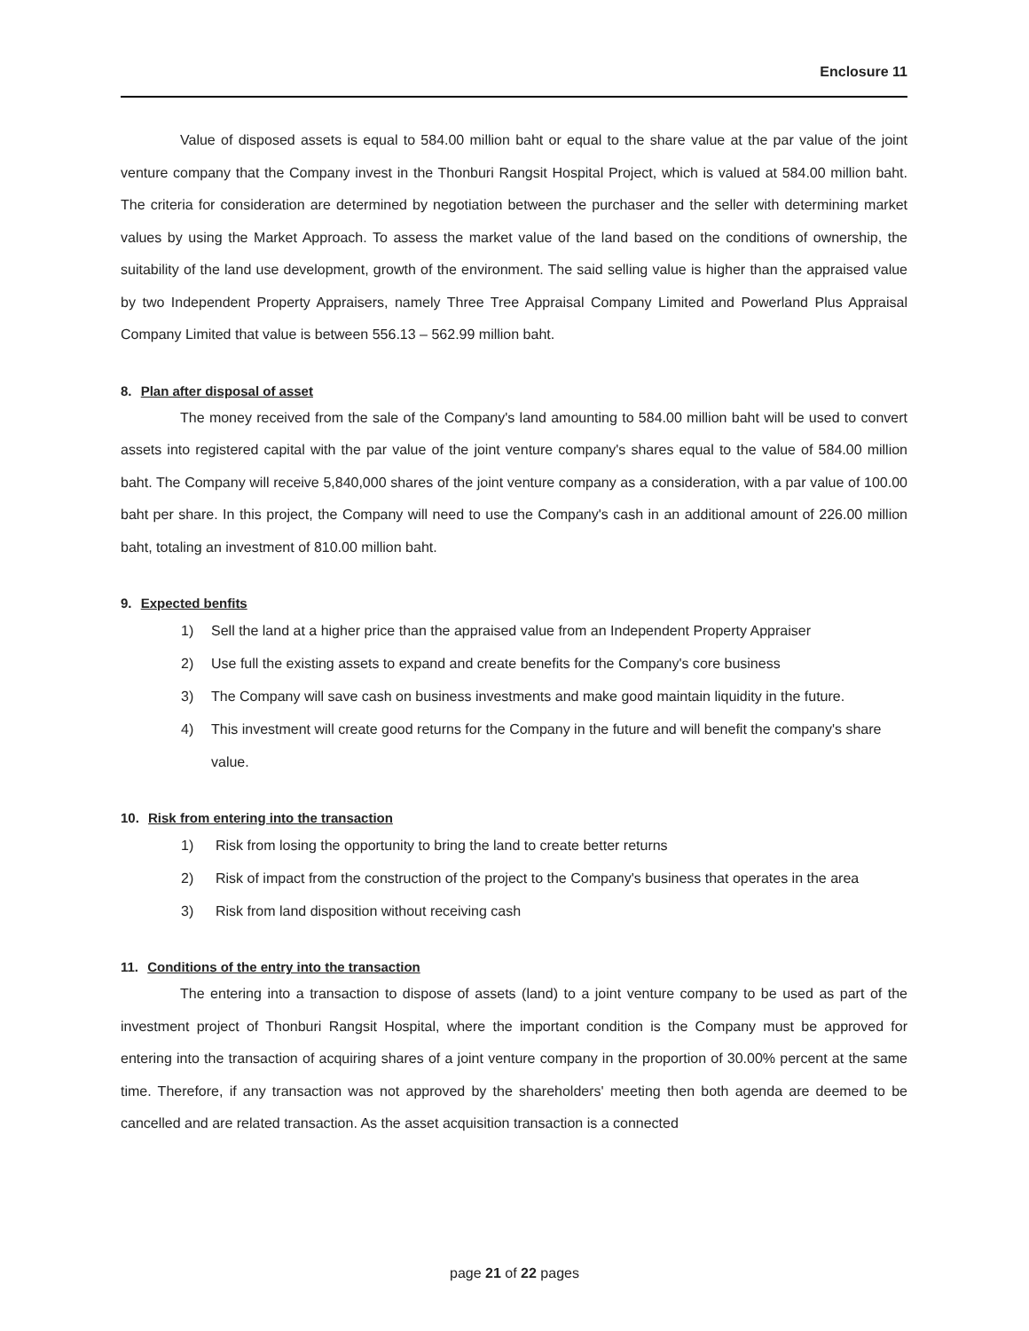Enclosure 11
Value of disposed assets is equal to 584.00 million baht or equal to the share value at the par value of the joint venture company that the Company invest in the Thonburi Rangsit Hospital Project, which is valued at 584.00 million baht. The criteria for consideration are determined by negotiation between the purchaser and the seller with determining market values by using the Market Approach. To assess the market value of the land based on the conditions of ownership, the suitability of the land use development, growth of the environment. The said selling value is higher than the appraised value by two Independent Property Appraisers, namely Three Tree Appraisal Company Limited and Powerland Plus Appraisal Company Limited that value is between 556.13 – 562.99 million baht.
8. Plan after disposal of asset
The money received from the sale of the Company's land amounting to 584.00 million baht will be used to convert assets into registered capital with the par value of the joint venture company's shares equal to the value of 584.00 million baht. The Company will receive 5,840,000 shares of the joint venture company as a consideration, with a par value of 100.00 baht per share. In this project, the Company will need to use the Company's cash in an additional amount of 226.00 million baht, totaling an investment of 810.00 million baht.
9. Expected benfits
1) Sell the land at a higher price than the appraised value from an Independent Property Appraiser
2) Use full the existing assets to expand and create benefits for the Company's core business
3) The Company will save cash on business investments and make good maintain liquidity in the future.
4) This investment will create good returns for the Company in the future and will benefit the company's share value.
10. Risk from entering into the transaction
1) Risk from losing the opportunity to bring the land to create better returns
2) Risk of impact from the construction of the project to the Company's business that operates in the area
3) Risk from land disposition without receiving cash
11. Conditions of the entry into the transaction
The entering into a transaction to dispose of assets (land) to a joint venture company to be used as part of the investment project of Thonburi Rangsit Hospital, where the important condition is the Company must be approved for entering into the transaction of acquiring shares of a joint venture company in the proportion of 30.00% percent at the same time. Therefore, if any transaction was not approved by the shareholders' meeting then both agenda are deemed to be cancelled and are related transaction. As the asset acquisition transaction is a connected
page 21 of 22 pages